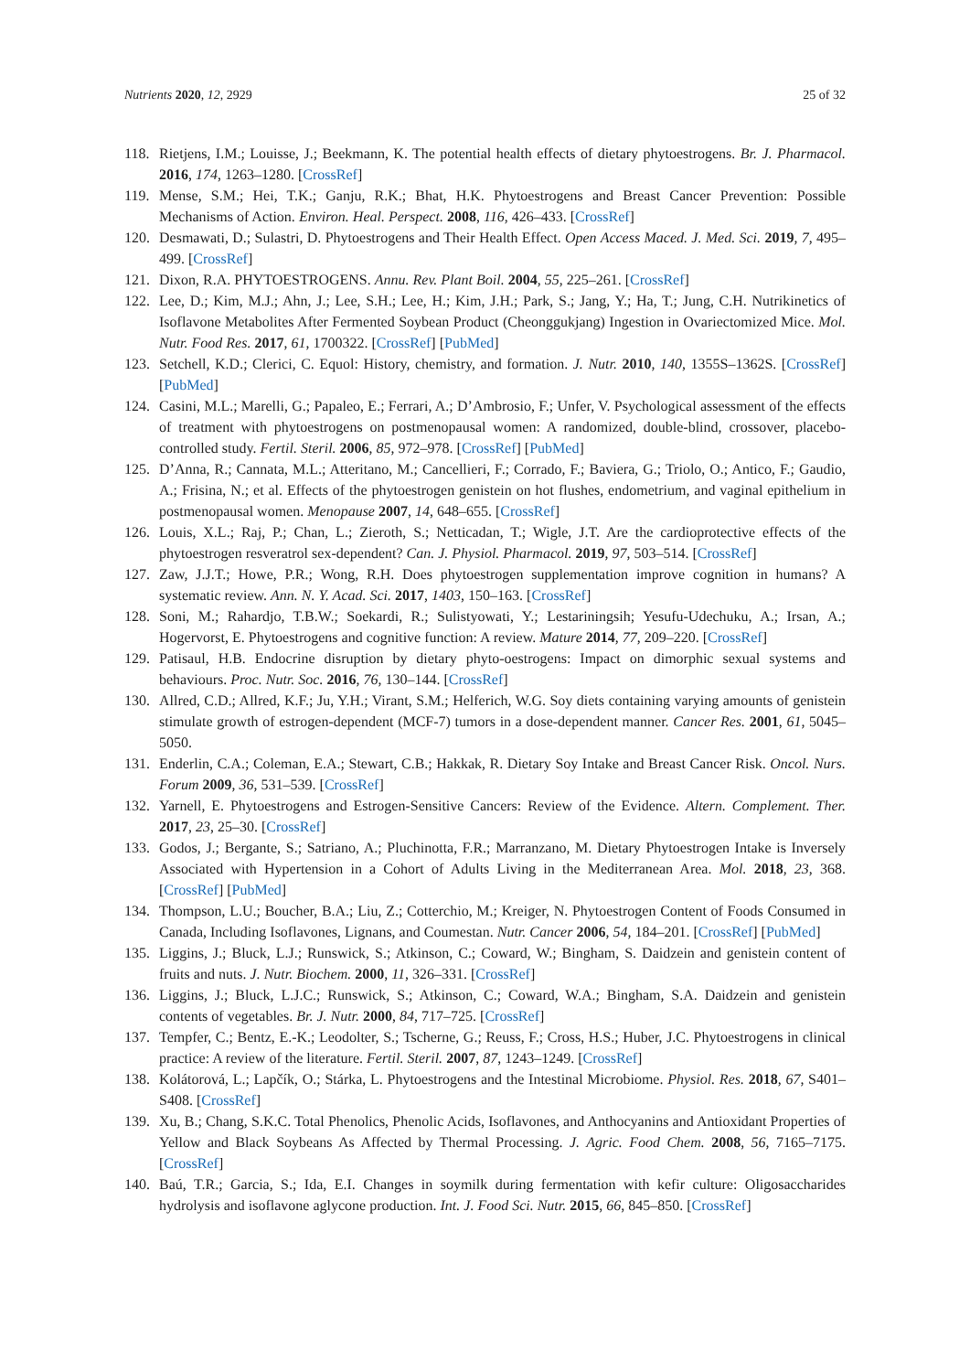Nutrients 2020, 12, 2929 25 of 32
118. Rietjens, I.M.; Louisse, J.; Beekmann, K. The potential health effects of dietary phytoestrogens. Br. J. Pharmacol. 2016, 174, 1263–1280. [CrossRef]
119. Mense, S.M.; Hei, T.K.; Ganju, R.K.; Bhat, H.K. Phytoestrogens and Breast Cancer Prevention: Possible Mechanisms of Action. Environ. Heal. Perspect. 2008, 116, 426–433. [CrossRef]
120. Desmawati, D.; Sulastri, D. Phytoestrogens and Their Health Effect. Open Access Maced. J. Med. Sci. 2019, 7, 495–499. [CrossRef]
121. Dixon, R.A. PHYTOESTROGENS. Annu. Rev. Plant Boil. 2004, 55, 225–261. [CrossRef]
122. Lee, D.; Kim, M.J.; Ahn, J.; Lee, S.H.; Lee, H.; Kim, J.H.; Park, S.; Jang, Y.; Ha, T.; Jung, C.H. Nutrikinetics of Isoflavone Metabolites After Fermented Soybean Product (Cheonggukjang) Ingestion in Ovariectomized Mice. Mol. Nutr. Food Res. 2017, 61, 1700322. [CrossRef] [PubMed]
123. Setchell, K.D.; Clerici, C. Equol: History, chemistry, and formation. J. Nutr. 2010, 140, 1355S–1362S. [CrossRef] [PubMed]
124. Casini, M.L.; Marelli, G.; Papaleo, E.; Ferrari, A.; D’Ambrosio, F.; Unfer, V. Psychological assessment of the effects of treatment with phytoestrogens on postmenopausal women: A randomized, double-blind, crossover, placebo-controlled study. Fertil. Steril. 2006, 85, 972–978. [CrossRef] [PubMed]
125. D’Anna, R.; Cannata, M.L.; Atteritano, M.; Cancellieri, F.; Corrado, F.; Baviera, G.; Triolo, O.; Antico, F.; Gaudio, A.; Frisina, N.; et al. Effects of the phytoestrogen genistein on hot flushes, endometrium, and vaginal epithelium in postmenopausal women. Menopause 2007, 14, 648–655. [CrossRef]
126. Louis, X.L.; Raj, P.; Chan, L.; Zieroth, S.; Netticadan, T.; Wigle, J.T. Are the cardioprotective effects of the phytoestrogen resveratrol sex-dependent? Can. J. Physiol. Pharmacol. 2019, 97, 503–514. [CrossRef]
127. Zaw, J.J.T.; Howe, P.R.; Wong, R.H. Does phytoestrogen supplementation improve cognition in humans? A systematic review. Ann. N. Y. Acad. Sci. 2017, 1403, 150–163. [CrossRef]
128. Soni, M.; Rahardjo, T.B.W.; Soekardi, R.; Sulistyowati, Y.; Lestariningsih; Yesufu-Udechuku, A.; Irsan, A.; Hogervorst, E. Phytoestrogens and cognitive function: A review. Mature 2014, 77, 209–220. [CrossRef]
129. Patisaul, H.B. Endocrine disruption by dietary phyto-oestrogens: Impact on dimorphic sexual systems and behaviours. Proc. Nutr. Soc. 2016, 76, 130–144. [CrossRef]
130. Allred, C.D.; Allred, K.F.; Ju, Y.H.; Virant, S.M.; Helferich, W.G. Soy diets containing varying amounts of genistein stimulate growth of estrogen-dependent (MCF-7) tumors in a dose-dependent manner. Cancer Res. 2001, 61, 5045–5050.
131. Enderlin, C.A.; Coleman, E.A.; Stewart, C.B.; Hakkak, R. Dietary Soy Intake and Breast Cancer Risk. Oncol. Nurs. Forum 2009, 36, 531–539. [CrossRef]
132. Yarnell, E. Phytoestrogens and Estrogen-Sensitive Cancers: Review of the Evidence. Altern. Complement. Ther. 2017, 23, 25–30. [CrossRef]
133. Godos, J.; Bergante, S.; Satriano, A.; Pluchinotta, F.R.; Marranzano, M. Dietary Phytoestrogen Intake is Inversely Associated with Hypertension in a Cohort of Adults Living in the Mediterranean Area. Mol. 2018, 23, 368. [CrossRef] [PubMed]
134. Thompson, L.U.; Boucher, B.A.; Liu, Z.; Cotterchio, M.; Kreiger, N. Phytoestrogen Content of Foods Consumed in Canada, Including Isoflavones, Lignans, and Coumestan. Nutr. Cancer 2006, 54, 184–201. [CrossRef] [PubMed]
135. Liggins, J.; Bluck, L.J.; Runswick, S.; Atkinson, C.; Coward, W.; Bingham, S. Daidzein and genistein content of fruits and nuts. J. Nutr. Biochem. 2000, 11, 326–331. [CrossRef]
136. Liggins, J.; Bluck, L.J.C.; Runswick, S.; Atkinson, C.; Coward, W.A.; Bingham, S.A. Daidzein and genistein contents of vegetables. Br. J. Nutr. 2000, 84, 717–725. [CrossRef]
137. Tempfer, C.; Bentz, E.-K.; Leodolter, S.; Tscherne, G.; Reuss, F.; Cross, H.S.; Huber, J.C. Phytoestrogens in clinical practice: A review of the literature. Fertil. Steril. 2007, 87, 1243–1249. [CrossRef]
138. Kolátorová, L.; Lapčík, O.; Stárka, L. Phytoestrogens and the Intestinal Microbiome. Physiol. Res. 2018, 67, S401–S408. [CrossRef]
139. Xu, B.; Chang, S.K.C. Total Phenolics, Phenolic Acids, Isoflavones, and Anthocyanins and Antioxidant Properties of Yellow and Black Soybeans As Affected by Thermal Processing. J. Agric. Food Chem. 2008, 56, 7165–7175. [CrossRef]
140. Baú, T.R.; Garcia, S.; Ida, E.I. Changes in soymilk during fermentation with kefir culture: Oligosaccharides hydrolysis and isoflavone aglycone production. Int. J. Food Sci. Nutr. 2015, 66, 845–850. [CrossRef]